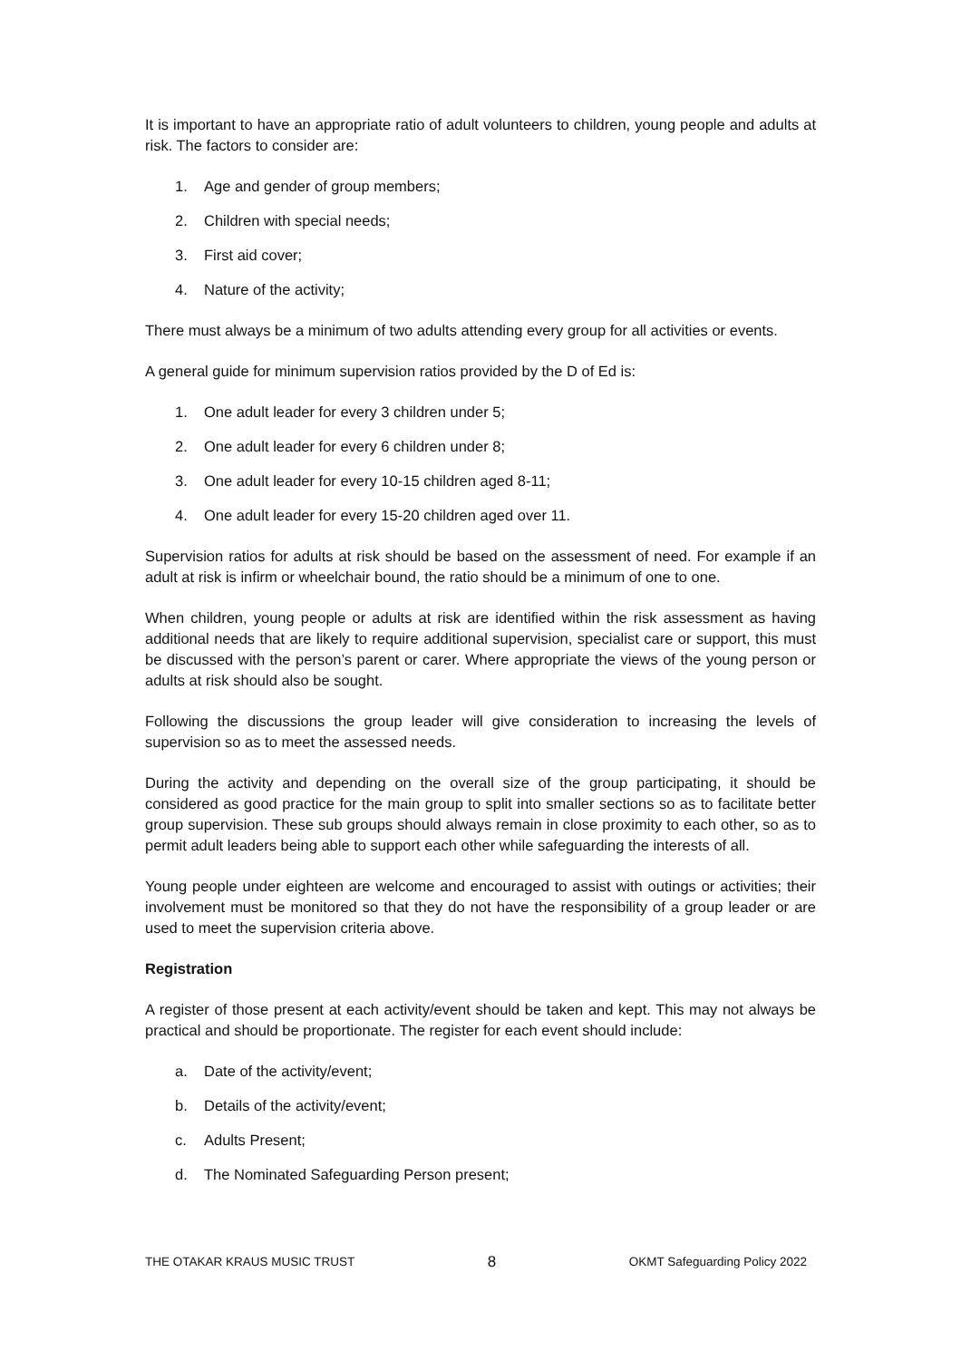It is important to have an appropriate ratio of adult volunteers to children, young people and adults at risk. The factors to consider are:
1. Age and gender of group members;
2. Children with special needs;
3. First aid cover;
4. Nature of the activity;
There must always be a minimum of two adults attending every group for all activities or events.
A general guide for minimum supervision ratios provided by the D of Ed is:
1. One adult leader for every 3 children under 5;
2. One adult leader for every 6 children under 8;
3. One adult leader for every 10-15 children aged 8-11;
4. One adult leader for every 15-20 children aged over 11.
Supervision ratios for adults at risk should be based on the assessment of need. For example if an adult at risk is infirm or wheelchair bound, the ratio should be a minimum of one to one.
When children, young people or adults at risk are identified within the risk assessment as having additional needs that are likely to require additional supervision, specialist care or support, this must be discussed with the person’s parent or carer. Where appropriate the views of the young person or adults at risk should also be sought.
Following the discussions the group leader will give consideration to increasing the levels of supervision so as to meet the assessed needs.
During the activity and depending on the overall size of the group participating, it should be considered as good practice for the main group to split into smaller sections so as to facilitate better group supervision. These sub groups should always remain in close proximity to each other, so as to permit adult leaders being able to support each other while safeguarding the interests of all.
Young people under eighteen are welcome and encouraged to assist with outings or activities; their involvement must be monitored so that they do not have the responsibility of a group leader or are used to meet the supervision criteria above.
Registration
A register of those present at each activity/event should be taken and kept. This may not always be practical and should be proportionate. The register for each event should include:
a. Date of the activity/event;
b. Details of the activity/event;
c. Adults Present;
d. The Nominated Safeguarding Person present;
THE OTAKAR KRAUS MUSIC TRUST 8 OKMT Safeguarding Policy 2022